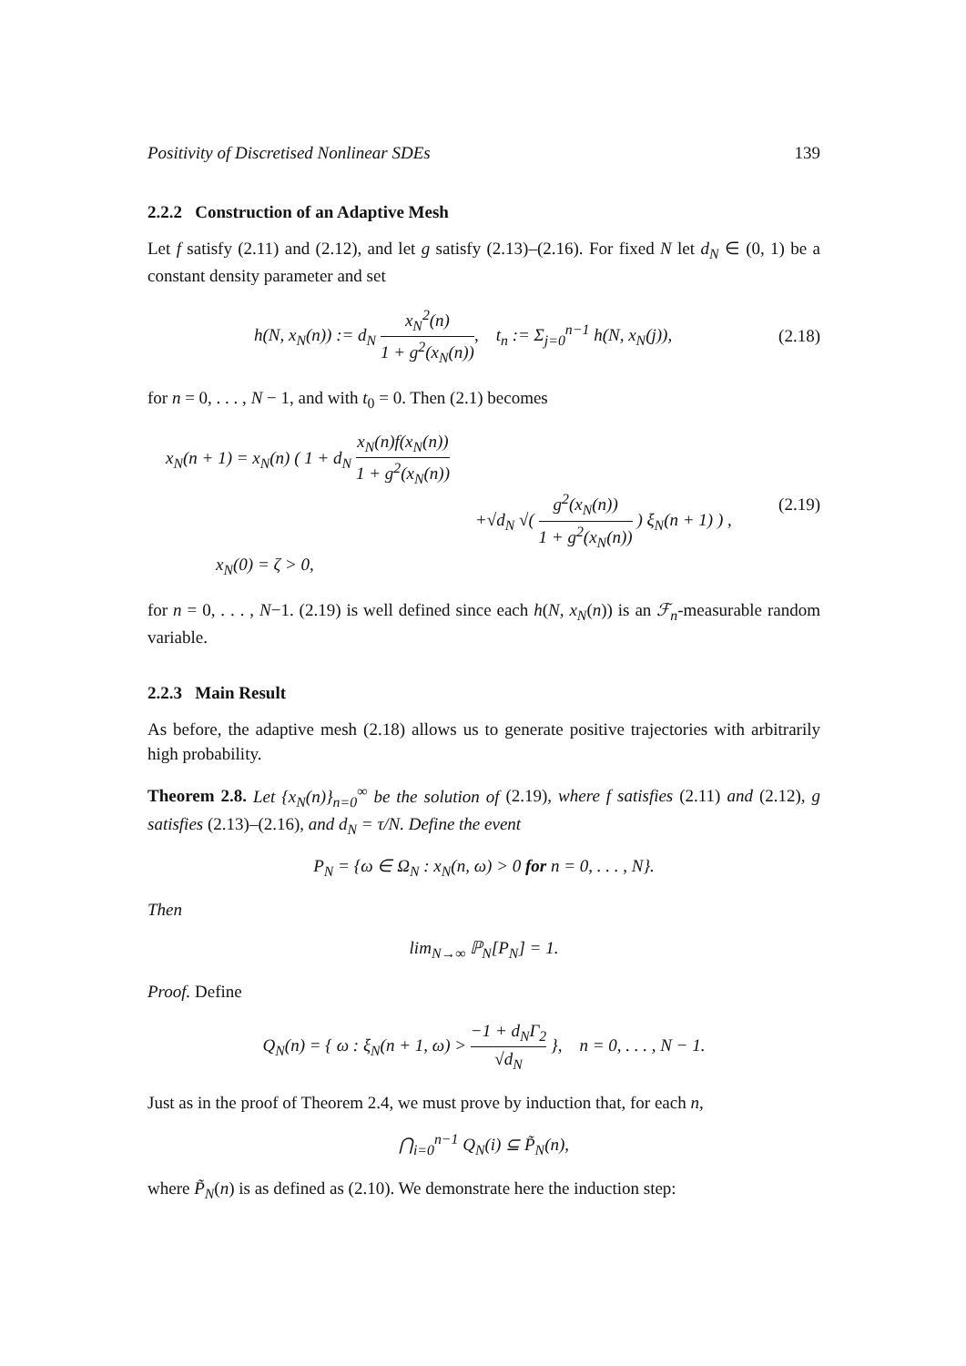Positivity of Discretised Nonlinear SDEs 139
2.2.2 Construction of an Adaptive Mesh
Let f satisfy (2.11) and (2.12), and let g satisfy (2.13)–(2.16). For fixed N let d<sub>N</sub> ∈ (0, 1) be a constant density parameter and set
h(N, x<sub>N</sub>(n)) := d<sub>N</sub> x<sub>N</sub><sup>2</sup>(n) 1 + g<sup>2</sup>(x<sub>N</sub>(n)), t<sub>n</sub> := Σ<sub>j=0</sub><sup>n−1</sup> h(N, x<sub>N</sub>(j)),
(2.18)
for n = 0, . . . , N − 1, and with t<sub>0</sub> = 0. Then (2.1) becomes
x<sub>N</sub>(n + 1) = x<sub>N</sub>(n) ( 1 + d<sub>N</sub> x<sub>N</sub>(n)f(x<sub>N</sub>(n)) 1 + g<sup>2</sup>(x<sub>N</sub>(n))
+√d<sub>N</sub> √( g<sup>2</sup>(x<sub>N</sub>(n)) 1 + g<sup>2</sup>(x<sub>N</sub>(n)) ) ξ<sub>N</sub>(n + 1) ) ,
x<sub>N</sub>(0) = ζ > 0,
(2.19)
for n = 0, . . . , N−1. (2.19) is well defined since each h(N, x<sub>N</sub>(n)) is an ℱ<sub>n</sub>-measurable random variable.
2.2.3 Main Result
As before, the adaptive mesh (2.18) allows us to generate positive trajectories with arbitrarily high probability.
Theorem 2.8. Let {x<sub>N</sub>(n)}<sub>n=0</sub><sup>∞</sup> be the solution of (2.19), where f satisfies (2.11) and (2.12), g satisfies (2.13)–(2.16), and d<sub>N</sub> = τ/N. Define the event
P<sub>N</sub> = {ω ∈ Ω<sub>N</sub> : x<sub>N</sub>(n, ω) > 0 for n = 0, . . . , N}.
Then
lim<sub>N→∞</sub> ℙ<sub>N</sub>[P<sub>N</sub>] = 1.
Proof. Define
Q<sub>N</sub>(n) = { ω : ξ<sub>N</sub>(n + 1, ω) > −1 + d<sub>N</sub>Γ<sub>2</sub> √d<sub>N</sub> }, n = 0, . . . , N − 1.
Just as in the proof of Theorem 2.4, we must prove by induction that, for each n,
⋂<sub>i=0</sub><sup>n−1</sup> Q<sub>N</sub>(i) ⊆ P̃<sub>N</sub>(n),
where P̃<sub>N</sub>(n) is as defined as (2.10). We demonstrate here the induction step: